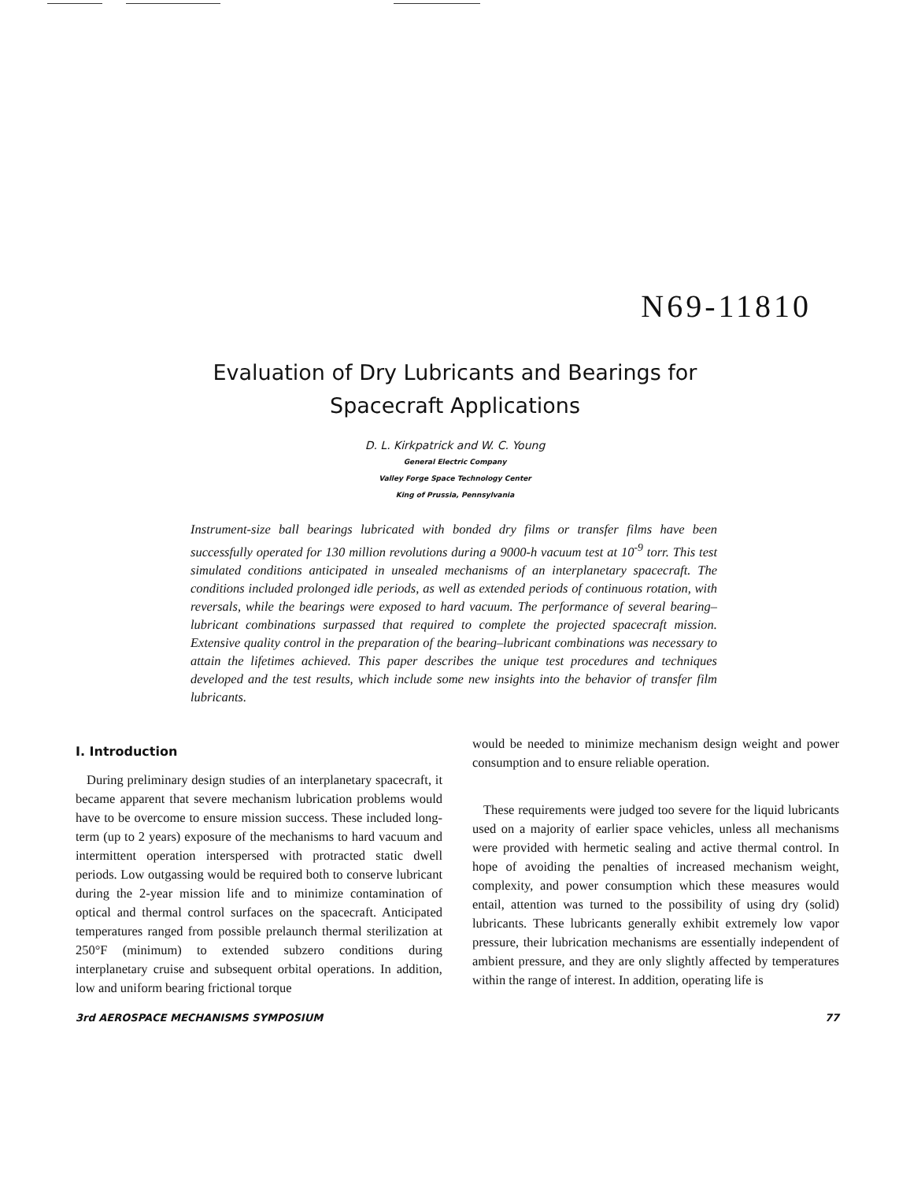N69-11810
Evaluation of Dry Lubricants and Bearings for
Spacecraft Applications
D. L. Kirkpatrick and W. C. Young
General Electric Company
Valley Forge Space Technology Center
King of Prussia, Pennsylvania
Instrument-size ball bearings lubricated with bonded dry films or transfer films have been successfully operated for 130 million revolutions during a 9000-h vacuum test at 10<sup>-9</sup> torr. This test simulated conditions anticipated in unsealed mechanisms of an interplanetary spacecraft. The conditions included prolonged idle periods, as well as extended periods of continuous rotation, with reversals, while the bearings were exposed to hard vacuum. The performance of several bearing–lubricant combinations surpassed that required to complete the projected spacecraft mission. Extensive quality control in the preparation of the bearing–lubricant combinations was necessary to attain the lifetimes achieved. This paper describes the unique test procedures and techniques developed and the test results, which include some new insights into the behavior of transfer film lubricants.
I. Introduction
During preliminary design studies of an interplanetary spacecraft, it became apparent that severe mechanism lubrication problems would have to be overcome to ensure mission success. These included long-term (up to 2 years) exposure of the mechanisms to hard vacuum and intermittent operation interspersed with protracted static dwell periods. Low outgassing would be required both to conserve lubricant during the 2-year mission life and to minimize contamination of optical and thermal control surfaces on the spacecraft. Anticipated temperatures ranged from possible prelaunch thermal sterilization at 250°F (minimum) to extended subzero conditions during interplanetary cruise and subsequent orbital operations. In addition, low and uniform bearing frictional torque
would be needed to minimize mechanism design weight and power consumption and to ensure reliable operation.
These requirements were judged too severe for the liquid lubricants used on a majority of earlier space vehicles, unless all mechanisms were provided with hermetic sealing and active thermal control. In hope of avoiding the penalties of increased mechanism weight, complexity, and power consumption which these measures would entail, attention was turned to the possibility of using dry (solid) lubricants. These lubricants generally exhibit extremely low vapor pressure, their lubrication mechanisms are essentially independent of ambient pressure, and they are only slightly affected by temperatures within the range of interest. In addition, operating life is
3rd AEROSPACE MECHANISMS SYMPOSIUM 77